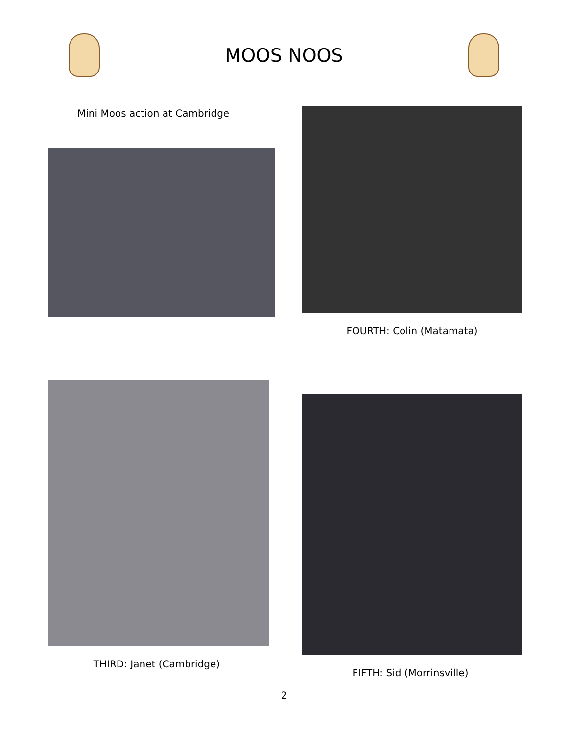MOOS NOOS
Mini Moos action at Cambridge
FOURTH: Colin (Matamata)
THIRD: Janet (Cambridge)
FIFTH: Sid (Morrinsville)
2